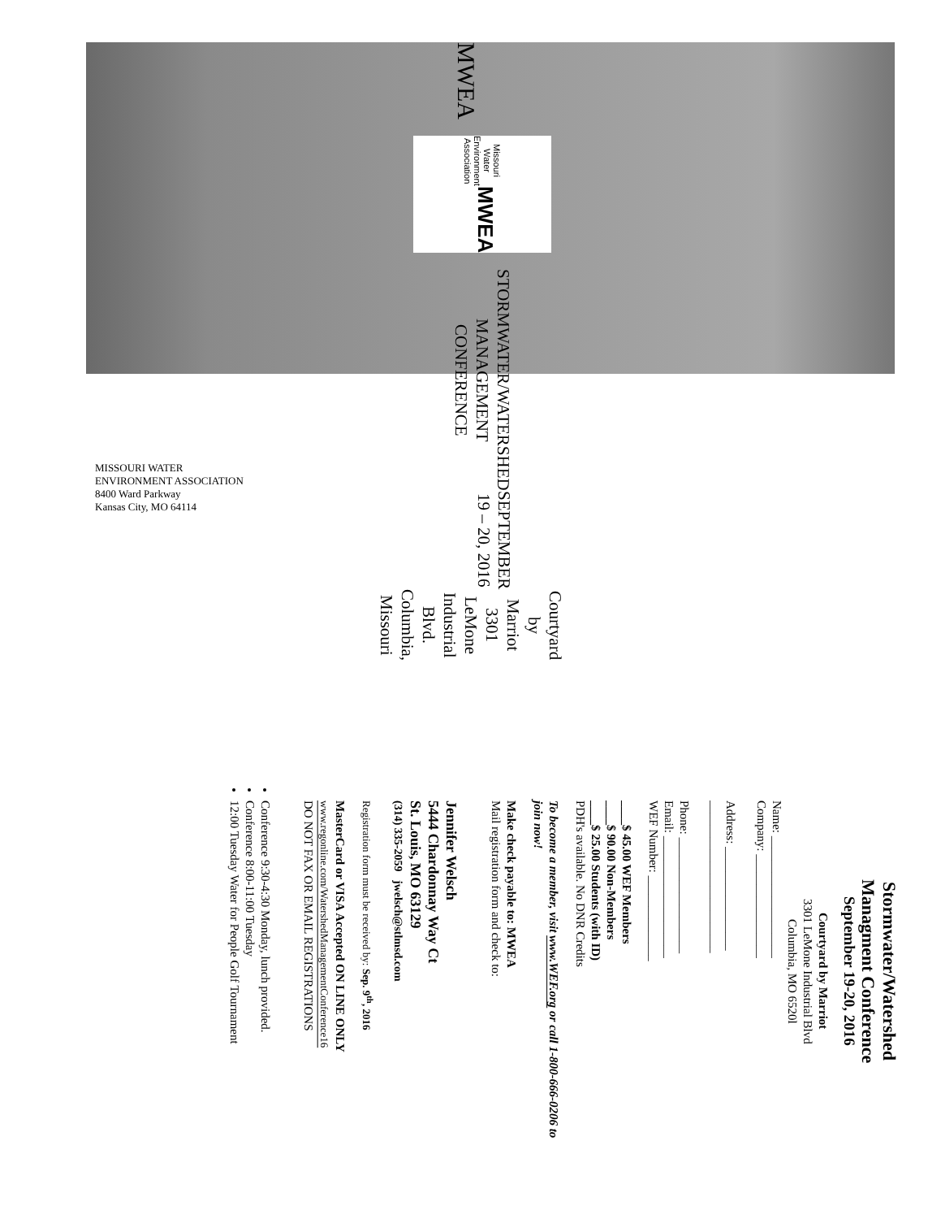MWEA
Missouri Water
Environment Association MWEA
STORMWATER/WATERSHED
MANAGEMENT CONFERENCE
SEPTEMBER 19 – 20, 2016
Courtyard by Marriot
3301 LeMone Industrial Blvd.
Columbia, Missouri
MISSOURI WATER
ENVIRONMENT ASSOCIATION
8400 Ward Parkway
Kansas City, MO 64114
Stormwater/Watershed
Managment Conference
September 19-20, 2016
Courtyard by Marriot
3301 LeMone Industrial Blvd
Columbia, MO 6520l
Name: ____________________
Company: _________________
Address: _________________
_________________________
Phone: ___________________
Email: ____________________
WEF Number: ______________
____$ 45.00 WEF Members
____$ 90.00 Non-Members
____$ 25.00 Students (with ID)
PDH's available. No DNR Credits
To become a member, visit www.WEF.org or call 1-800-666-0206 to join now!
Make check payable to: MWEA
Mail registration form and check to:
Jennifer Welsch
5444 Chardonnay Way Ct
St. Louis, MO 63129
(314) 335-2059 jwelsch@stlmsd.com
Registration form must be received by: Sep. 9<sup>th</sup>, 2016
MasterCard or VISA Accepted ON LINE ONLY
www.regonline.com/WatershedManagementConference16
DO NOT FAX OR EMAIL REGISTRATIONS
Conference 9:30-4:30 Monday, lunch provided.
Conference 8:00-11:00 Tuesday
12:00 Tuesday Water for People Golf Tournament